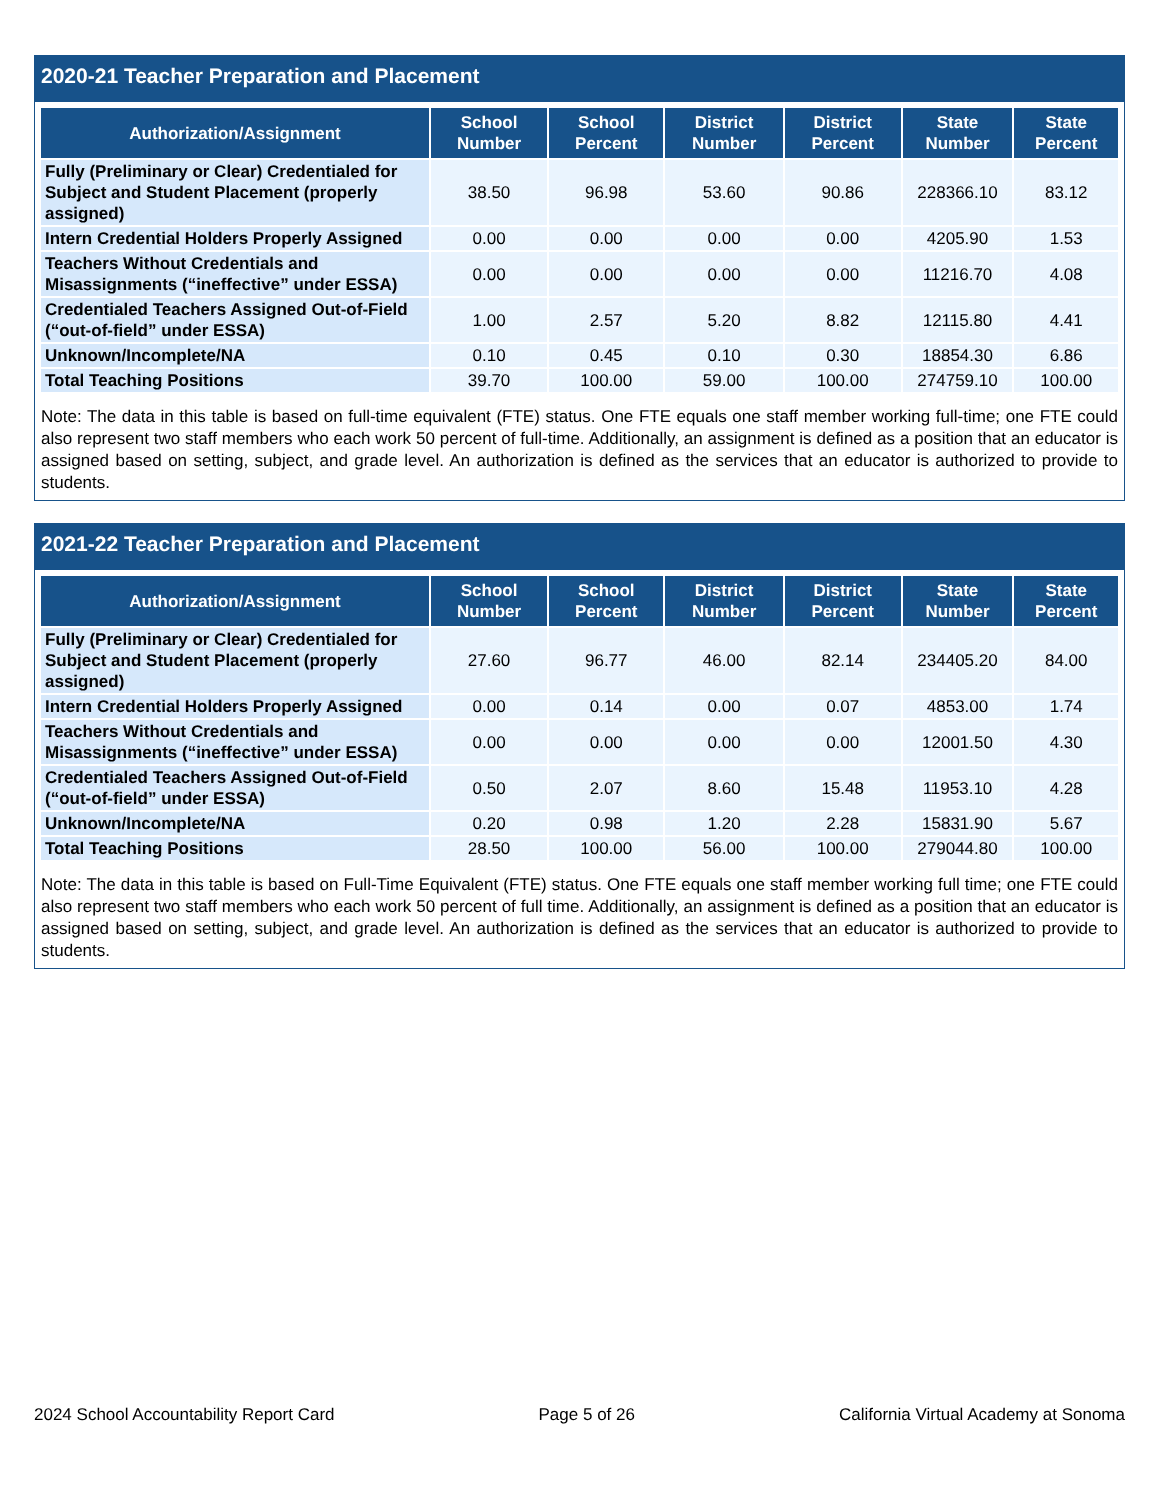2020-21 Teacher Preparation and Placement
| Authorization/Assignment | School Number | School Percent | District Number | District Percent | State Number | State Percent |
| --- | --- | --- | --- | --- | --- | --- |
| Fully (Preliminary or Clear) Credentialed for Subject and Student Placement (properly assigned) | 38.50 | 96.98 | 53.60 | 90.86 | 228366.10 | 83.12 |
| Intern Credential Holders Properly Assigned | 0.00 | 0.00 | 0.00 | 0.00 | 4205.90 | 1.53 |
| Teachers Without Credentials and Misassignments (“ineffective” under ESSA) | 0.00 | 0.00 | 0.00 | 0.00 | 11216.70 | 4.08 |
| Credentialed Teachers Assigned Out-of-Field (“out-of-field” under ESSA) | 1.00 | 2.57 | 5.20 | 8.82 | 12115.80 | 4.41 |
| Unknown/Incomplete/NA | 0.10 | 0.45 | 0.10 | 0.30 | 18854.30 | 6.86 |
| Total Teaching Positions | 39.70 | 100.00 | 59.00 | 100.00 | 274759.10 | 100.00 |
Note: The data in this table is based on full-time equivalent (FTE) status. One FTE equals one staff member working full-time; one FTE could also represent two staff members who each work 50 percent of full-time. Additionally, an assignment is defined as a position that an educator is assigned based on setting, subject, and grade level. An authorization is defined as the services that an educator is authorized to provide to students.
2021-22 Teacher Preparation and Placement
| Authorization/Assignment | School Number | School Percent | District Number | District Percent | State Number | State Percent |
| --- | --- | --- | --- | --- | --- | --- |
| Fully (Preliminary or Clear) Credentialed for Subject and Student Placement (properly assigned) | 27.60 | 96.77 | 46.00 | 82.14 | 234405.20 | 84.00 |
| Intern Credential Holders Properly Assigned | 0.00 | 0.14 | 0.00 | 0.07 | 4853.00 | 1.74 |
| Teachers Without Credentials and Misassignments (“ineffective” under ESSA) | 0.00 | 0.00 | 0.00 | 0.00 | 12001.50 | 4.30 |
| Credentialed Teachers Assigned Out-of-Field (“out-of-field” under ESSA) | 0.50 | 2.07 | 8.60 | 15.48 | 11953.10 | 4.28 |
| Unknown/Incomplete/NA | 0.20 | 0.98 | 1.20 | 2.28 | 15831.90 | 5.67 |
| Total Teaching Positions | 28.50 | 100.00 | 56.00 | 100.00 | 279044.80 | 100.00 |
Note: The data in this table is based on Full-Time Equivalent (FTE) status. One FTE equals one staff member working full time; one FTE could also represent two staff members who each work 50 percent of full time. Additionally, an assignment is defined as a position that an educator is assigned based on setting, subject, and grade level. An authorization is defined as the services that an educator is authorized to provide to students.
2024 School Accountability Report Card Page 5 of 26 California Virtual Academy at Sonoma